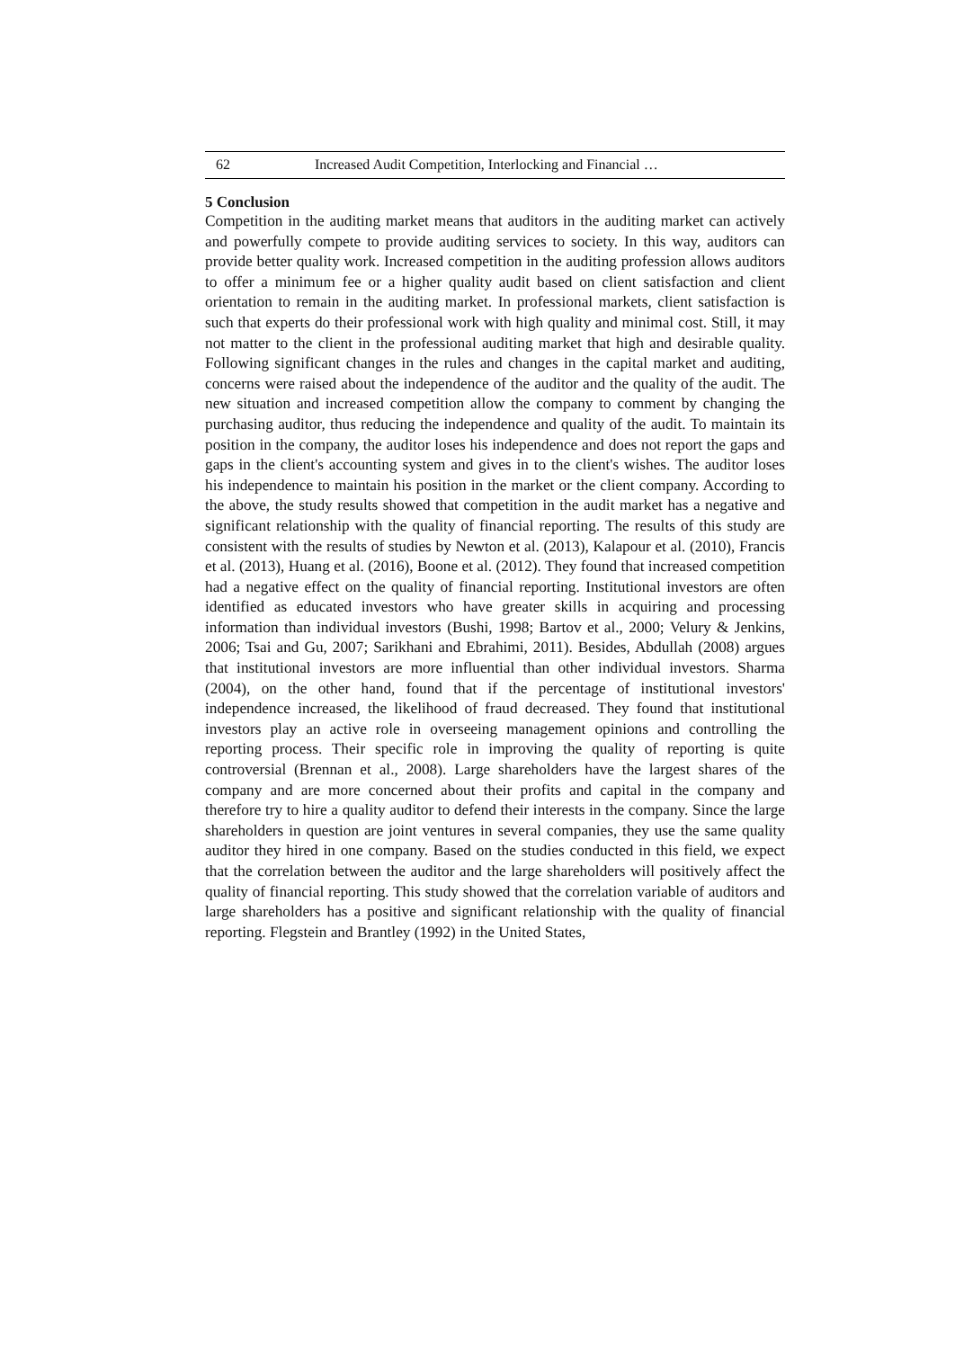62 Increased Audit Competition, Interlocking and Financial …
5 Conclusion
Competition in the auditing market means that auditors in the auditing market can actively and powerfully compete to provide auditing services to society. In this way, auditors can provide better quality work. Increased competition in the auditing profession allows auditors to offer a minimum fee or a higher quality audit based on client satisfaction and client orientation to remain in the auditing market. In professional markets, client satisfaction is such that experts do their professional work with high quality and minimal cost. Still, it may not matter to the client in the professional auditing market that high and desirable quality. Following significant changes in the rules and changes in the capital market and auditing, concerns were raised about the independence of the auditor and the quality of the audit. The new situation and increased competition allow the company to comment by changing the purchasing auditor, thus reducing the independence and quality of the audit. To maintain its position in the company, the auditor loses his independence and does not report the gaps and gaps in the client's accounting system and gives in to the client's wishes. The auditor loses his independence to maintain his position in the market or the client company. According to the above, the study results showed that competition in the audit market has a negative and significant relationship with the quality of financial reporting. The results of this study are consistent with the results of studies by Newton et al. (2013), Kalapour et al. (2010), Francis et al. (2013), Huang et al. (2016), Boone et al. (2012). They found that increased competition had a negative effect on the quality of financial reporting. Institutional investors are often identified as educated investors who have greater skills in acquiring and processing information than individual investors (Bushi, 1998; Bartov et al., 2000; Velury & Jenkins, 2006; Tsai and Gu, 2007; Sarikhani and Ebrahimi, 2011). Besides, Abdullah (2008) argues that institutional investors are more influential than other individual investors. Sharma (2004), on the other hand, found that if the percentage of institutional investors' independence increased, the likelihood of fraud decreased. They found that institutional investors play an active role in overseeing management opinions and controlling the reporting process. Their specific role in improving the quality of reporting is quite controversial (Brennan et al., 2008). Large shareholders have the largest shares of the company and are more concerned about their profits and capital in the company and therefore try to hire a quality auditor to defend their interests in the company. Since the large shareholders in question are joint ventures in several companies, they use the same quality auditor they hired in one company. Based on the studies conducted in this field, we expect that the correlation between the auditor and the large shareholders will positively affect the quality of financial reporting. This study showed that the correlation variable of auditors and large shareholders has a positive and significant relationship with the quality of financial reporting. Flegstein and Brantley (1992) in the United States,